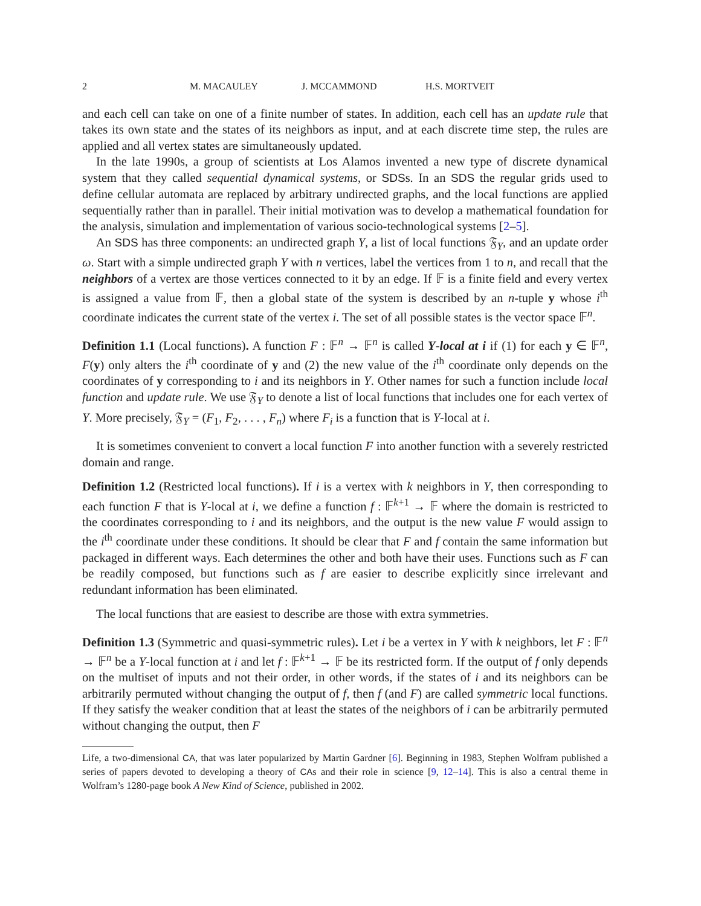2 M. MACAULEY J. MCCAMMOND H.S. MORTVEIT
and each cell can take on one of a finite number of states. In addition, each cell has an update rule that takes its own state and the states of its neighbors as input, and at each discrete time step, the rules are applied and all vertex states are simultaneously updated.
In the late 1990s, a group of scientists at Los Alamos invented a new type of discrete dynamical system that they called sequential dynamical systems, or SDSs. In an SDS the regular grids used to define cellular automata are replaced by arbitrary undirected graphs, and the local functions are applied sequentially rather than in parallel. Their initial motivation was to develop a mathematical foundation for the analysis, simulation and implementation of various socio-technological systems [2–5].
An SDS has three components: an undirected graph Y, a list of local functions 𝔉<sub>Y</sub>, and an update order ω. Start with a simple undirected graph Y with n vertices, label the vertices from 1 to n, and recall that the neighbors of a vertex are those vertices connected to it by an edge. If 𝔽 is a finite field and every vertex is assigned a value from 𝔽, then a global state of the system is described by an n-tuple y whose i<sup>th</sup> coordinate indicates the current state of the vertex i. The set of all possible states is the vector space 𝔽<sup>n</sup>.
Definition 1.1 (Local functions). A function F : 𝔽<sup>n</sup> → 𝔽<sup>n</sup> is called Y-local at i if (1) for each y ∈ 𝔽<sup>n</sup>, F(y) only alters the i<sup>th</sup> coordinate of y and (2) the new value of the i<sup>th</sup> coordinate only depends on the coordinates of y corresponding to i and its neighbors in Y. Other names for such a function include local function and update rule. We use 𝔉<sub>Y</sub> to denote a list of local functions that includes one for each vertex of Y. More precisely, 𝔉<sub>Y</sub> = (F<sub>1</sub>, F<sub>2</sub>, . . . , F<sub>n</sub>) where F<sub>i</sub> is a function that is Y-local at i.
It is sometimes convenient to convert a local function F into another function with a severely restricted domain and range.
Definition 1.2 (Restricted local functions). If i is a vertex with k neighbors in Y, then corresponding to each function F that is Y-local at i, we define a function f : 𝔽<sup>k+1</sup> → 𝔽 where the domain is restricted to the coordinates corresponding to i and its neighbors, and the output is the new value F would assign to the i<sup>th</sup> coordinate under these conditions. It should be clear that F and f contain the same information but packaged in different ways. Each determines the other and both have their uses. Functions such as F can be readily composed, but functions such as f are easier to describe explicitly since irrelevant and redundant information has been eliminated.
The local functions that are easiest to describe are those with extra symmetries.
Definition 1.3 (Symmetric and quasi-symmetric rules). Let i be a vertex in Y with k neighbors, let F : 𝔽<sup>n</sup> → 𝔽<sup>n</sup> be a Y-local function at i and let f : 𝔽<sup>k+1</sup> → 𝔽 be its restricted form. If the output of f only depends on the multiset of inputs and not their order, in other words, if the states of i and its neighbors can be arbitrarily permuted without changing the output of f, then f (and F) are called symmetric local functions. If they satisfy the weaker condition that at least the states of the neighbors of i can be arbitrarily permuted without changing the output, then F
Life, a two-dimensional CA, that was later popularized by Martin Gardner [6]. Beginning in 1983, Stephen Wolfram published a series of papers devoted to developing a theory of CAs and their role in science [9, 12–14]. This is also a central theme in Wolfram’s 1280-page book A New Kind of Science, published in 2002.